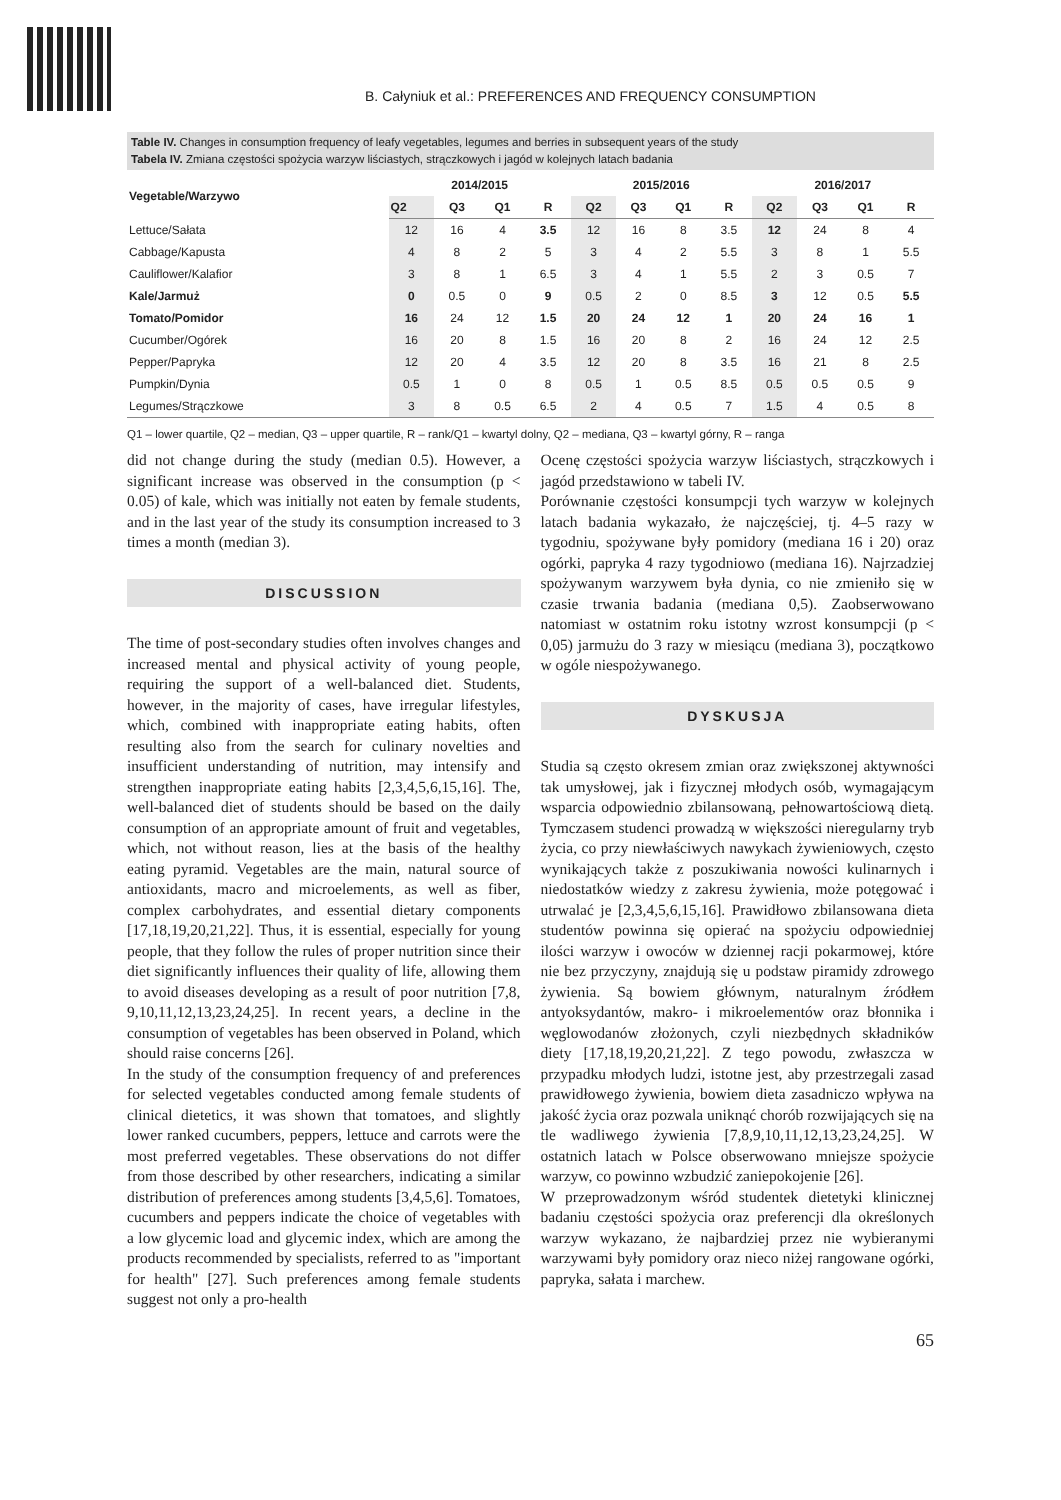B. Całyniuk et al.: PREFERENCES AND FREQUENCY CONSUMPTION
Table IV. Changes in consumption frequency of leafy vegetables, legumes and berries in subsequent years of the study
Tabela IV. Zmiana częstości spożycia warzyw liściastych, strączkowych i jagód w kolejnych latach badania
| Vegetable/Warzywo | 2014/2015 | | | | 2015/2016 | | | | 2016/2017 | | | |
| --- | --- | --- | --- | --- | --- | --- | --- | --- | --- | --- | --- | --- |
| | Q2 | Q3 | Q1 | R | Q2 | Q3 | Q1 | R | Q2 | Q3 | Q1 | R |
| Lettuce/Sałata | 12 | 16 | 4 | 3.5 | 12 | 16 | 8 | 3.5 | 12 | 24 | 8 | 4 |
| Cabbage/Kapusta | 4 | 8 | 2 | 5 | 3 | 4 | 2 | 5.5 | 3 | 8 | 1 | 5.5 |
| Cauliflower/Kalafior | 3 | 8 | 1 | 6.5 | 3 | 4 | 1 | 5.5 | 2 | 3 | 0.5 | 7 |
| Kale/Jarmuż | 0 | 0.5 | 0 | 9 | 0.5 | 2 | 0 | 8.5 | 3 | 12 | 0.5 | 5.5 |
| Tomato/Pomidor | 16 | 24 | 12 | 1.5 | 20 | 24 | 12 | 1 | 20 | 24 | 16 | 1 |
| Cucumber/Ogórek | 16 | 20 | 8 | 1.5 | 16 | 20 | 8 | 2 | 16 | 24 | 12 | 2.5 |
| Pepper/Papryka | 12 | 20 | 4 | 3.5 | 12 | 20 | 8 | 3.5 | 16 | 21 | 8 | 2.5 |
| Pumpkin/Dynia | 0.5 | 1 | 0 | 8 | 0.5 | 1 | 0.5 | 8.5 | 0.5 | 0.5 | 0.5 | 9 |
| Legumes/Strączkowe | 3 | 8 | 0.5 | 6.5 | 2 | 4 | 0.5 | 7 | 1.5 | 4 | 0.5 | 8 |
Q1 – lower quartile, Q2 – median, Q3 – upper quartile, R – rank/Q1 – kwartyl dolny, Q2 – mediana, Q3 – kwartyl górny, R – ranga
did not change during the study (median 0.5). However, a significant increase was observed in the consumption (p < 0.05) of kale, which was initially not eaten by female students, and in the last year of the study its consumption increased to 3 times a month (median 3).
DISCUSSION
The time of post-secondary studies often involves changes and increased mental and physical activity of young people, requiring the support of a well-balanced diet. Students, however, in the majority of cases, have irregular lifestyles, which, combined with inappropriate eating habits, often resulting also from the search for culinary novelties and insufficient understanding of nutrition, may intensify and strengthen inappropriate eating habits [2,3,4,5,6,15,16]. The, well-balanced diet of students should be based on the daily consumption of an appropriate amount of fruit and vegetables, which, not without reason, lies at the basis of the healthy eating pyramid. Vegetables are the main, natural source of antioxidants, macro and microelements, as well as fiber, complex carbohydrates, and essential dietary components [17,18,19,20,21,22]. Thus, it is essential, especially for young people, that they follow the rules of proper nutrition since their diet significantly influences their quality of life, allowing them to avoid diseases developing as a result of poor nutrition [7,8, 9,10,11,12,13,23,24,25]. In recent years, a decline in the consumption of vegetables has been observed in Poland, which should raise concerns [26].
In the study of the consumption frequency of and preferences for selected vegetables conducted among female students of clinical dietetics, it was shown that tomatoes, and slightly lower ranked cucumbers, peppers, lettuce and carrots were the most preferred vegetables. These observations do not differ from those described by other researchers, indicating a similar distribution of preferences among students [3,4,5,6]. Tomatoes, cucumbers and peppers indicate the choice of vegetables with a low glycemic load and glycemic index, which are among the products recommended by specialists, referred to as "important for health" [27]. Such preferences among female students suggest not only a pro-health
Ocenę częstości spożycia warzyw liściastych, strączkowych i jagód przedstawiono w tabeli IV.
Porównanie częstości konsumpcji tych warzyw w kolejnych latach badania wykazało, że najczęściej, tj. 4–5 razy w tygodniu, spożywane były pomidory (mediana 16 i 20) oraz ogórki, papryka 4 razy tygodniowo (mediana 16). Najrzadziej spożywanym warzywem była dynia, co nie zmieniło się w czasie trwania badania (mediana 0,5). Zaobserwowano natomiast w ostatnim roku istotny wzrost konsumpcji (p < 0,05) jarmużu do 3 razy w miesiącu (mediana 3), początkowo w ogóle niespożywanego.
DYSKUSJA
Studia są często okresem zmian oraz zwiększonej aktywności tak umysłowej, jak i fizycznej młodych osób, wymagającym wsparcia odpowiednio zbilansowaną, pełnowartościową dietą. Tymczasem studenci prowadzą w większości nieregularny tryb życia, co przy niewłaściwych nawykach żywieniowych, często wynikających także z poszukiwania nowości kulinarnych i niedostatków wiedzy z zakresu żywienia, może potęgować i utrwalać je [2,3,4,5,6,15,16]. Prawidłowo zbilansowana dieta studentów powinna się opierać na spożyciu odpowiedniej ilości warzyw i owoców w dziennej racji pokarmowej, które nie bez przyczyny, znajdują się u podstaw piramidy zdrowego żywienia. Są bowiem głównym, naturalnym źródłem antyoksydantów, makro- i mikroelementów oraz błonnika i węglowodanów złożonych, czyli niezbędnych składników diety [17,18,19,20,21,22]. Z tego powodu, zwłaszcza w przypadku młodych ludzi, istotne jest, aby przestrzegali zasad prawidłowego żywienia, bowiem dieta zasadniczo wpływa na jakość życia oraz pozwala uniknąć chorób rozwijających się na tle wadliwego żywienia [7,8,9,10,11,12,13,23,24,25]. W ostatnich latach w Polsce obserwowano mniejsze spożycie warzyw, co powinno wzbudzić zaniepokojenie [26].
W przeprowadzonym wśród studentek dietetyki klinicznej badaniu częstości spożycia oraz preferencji dla określonych warzyw wykazano, że najbardziej przez nie wybieranymi warzywami były pomidory oraz nieco niżej rangowane ogórki, papryka, sałata i marchew.
65